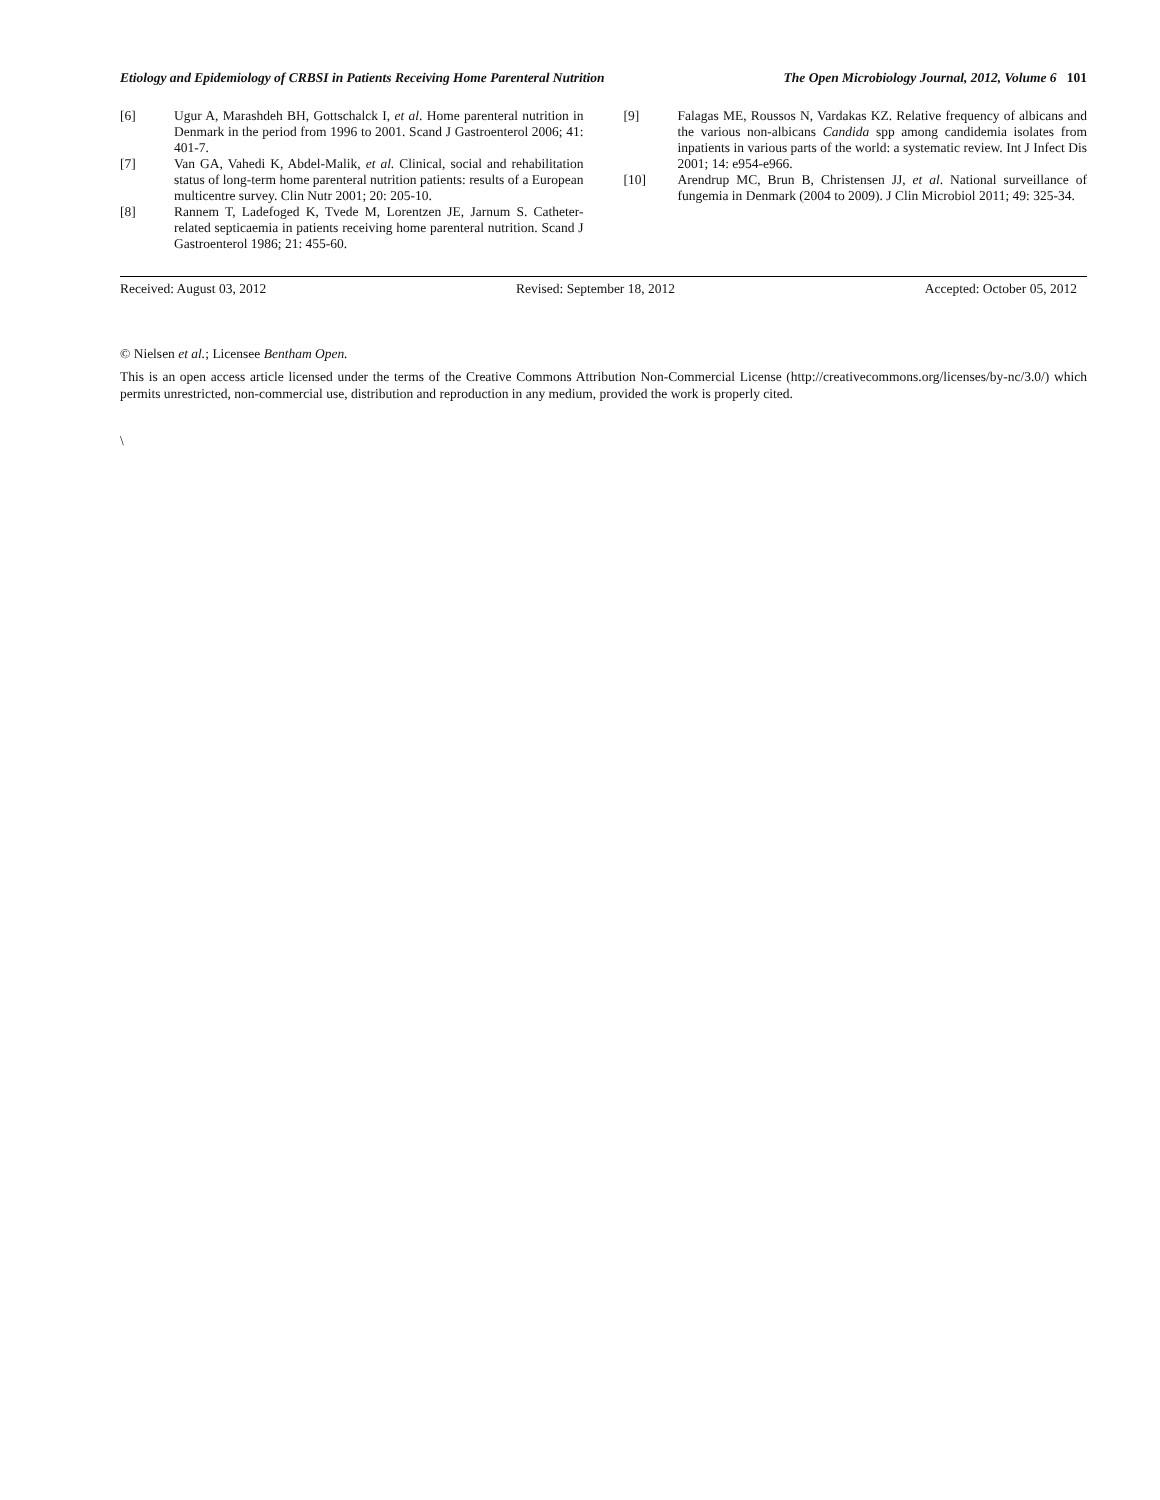Etiology and Epidemiology of CRBSI in Patients Receiving Home Parenteral Nutrition The Open Microbiology Journal, 2012, Volume 6 101
[6] Ugur A, Marashdeh BH, Gottschalck I, et al. Home parenteral nutrition in Denmark in the period from 1996 to 2001. Scand J Gastroenterol 2006; 41: 401-7.
[7] Van GA, Vahedi K, Abdel-Malik, et al. Clinical, social and rehabilitation status of long-term home parenteral nutrition patients: results of a European multicentre survey. Clin Nutr 2001; 20: 205-10.
[8] Rannem T, Ladefoged K, Tvede M, Lorentzen JE, Jarnum S. Catheter-related septicaemia in patients receiving home parenteral nutrition. Scand J Gastroenterol 1986; 21: 455-60.
[9] Falagas ME, Roussos N, Vardakas KZ. Relative frequency of albicans and the various non-albicans Candida spp among candidemia isolates from inpatients in various parts of the world: a systematic review. Int J Infect Dis 2001; 14: e954-e966.
[10] Arendrup MC, Brun B, Christensen JJ, et al. National surveillance of fungemia in Denmark (2004 to 2009). J Clin Microbiol 2011; 49: 325-34.
Received: August 03, 2012 Revised: September 18, 2012 Accepted: October 05, 2012
© Nielsen et al.; Licensee Bentham Open.
This is an open access article licensed under the terms of the Creative Commons Attribution Non-Commercial License (http://creativecommons.org/licenses/by-nc/3.0/) which permits unrestricted, non-commercial use, distribution and reproduction in any medium, provided the work is properly cited.
\